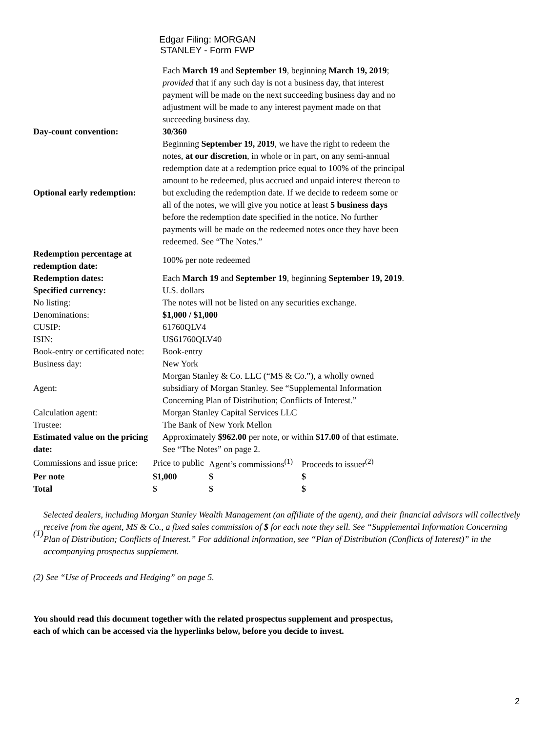Edgar Filing: MORGAN STANLEY - Form FWP
| | Each March 19 and September 19 , beginning March 19, 2019 ; provided that if any such day is not a business day, that interest payment will be made on the next succeeding business day and no adjustment will be made to any interest payment made on that succeeding business day. |
| Day-count convention: | 30/360 |
| Optional early redemption: | Beginning September 19, 2019 , we have the right to redeem the notes, at our discretion , in whole or in part, on any semi-annual redemption date at a redemption price equal to 100% of the principal amount to be redeemed, plus accrued and unpaid interest thereon to but excluding the redemption date. If we decide to redeem some or all of the notes, we will give you notice at least 5 business days before the redemption date specified in the notice. No further payments will be made on the redeemed notes once they have been redeemed. See “The Notes.” |
| Redemption percentage at redemption date: | 100% per note redeemed |
| Redemption dates: | Each March 19 and September 19 , beginning September 19, 2019 . |
| Specified currency: | U.S. dollars |
| No listing: | The notes will not be listed on any securities exchange. |
| Denominations: | $1,000 / $1,000 |
| CUSIP: | 61760QLV4 |
| ISIN: | US61760QLV40 |
| Book-entry or certificated note: | Book-entry |
| Business day: | New York |
| Agent: | Morgan Stanley & Co. LLC (“MS & Co.”), a wholly owned subsidiary of Morgan Stanley. See “Supplemental Information Concerning Plan of Distribution; Conflicts of Interest.” |
| Calculation agent: | Morgan Stanley Capital Services LLC |
| Trustee: | The Bank of New York Mellon |
| Estimated value on the pricing date: | Approximately $962.00 per note, or within $17.00 of that estimate. See “The Notes” on page 2. |
| / Commissions and issue price: / Price to public / Agent’s commissions<sup>(1)</sup> / Proceeds to issuer<sup>(2)</sup> / / Per note / $1,000 / $ / $ / / Total / $ / $ / $ / | |
(1)
Selected dealers, including Morgan Stanley Wealth Management (an affiliate of the agent), and their financial advisors will collectively receive from the agent, MS & Co., a fixed sales commission of $ for each note they sell. See “Supplemental Information Concerning Plan of Distribution; Conflicts of Interest.” For additional information, see “Plan of Distribution (Conflicts of Interest)” in the accompanying prospectus supplement.
(2)
See “Use of Proceeds and Hedging” on page 5.
You should read this document together with the related prospectus supplement and prospectus,
each of which can be accessed via the hyperlinks below, before you decide to invest.
2